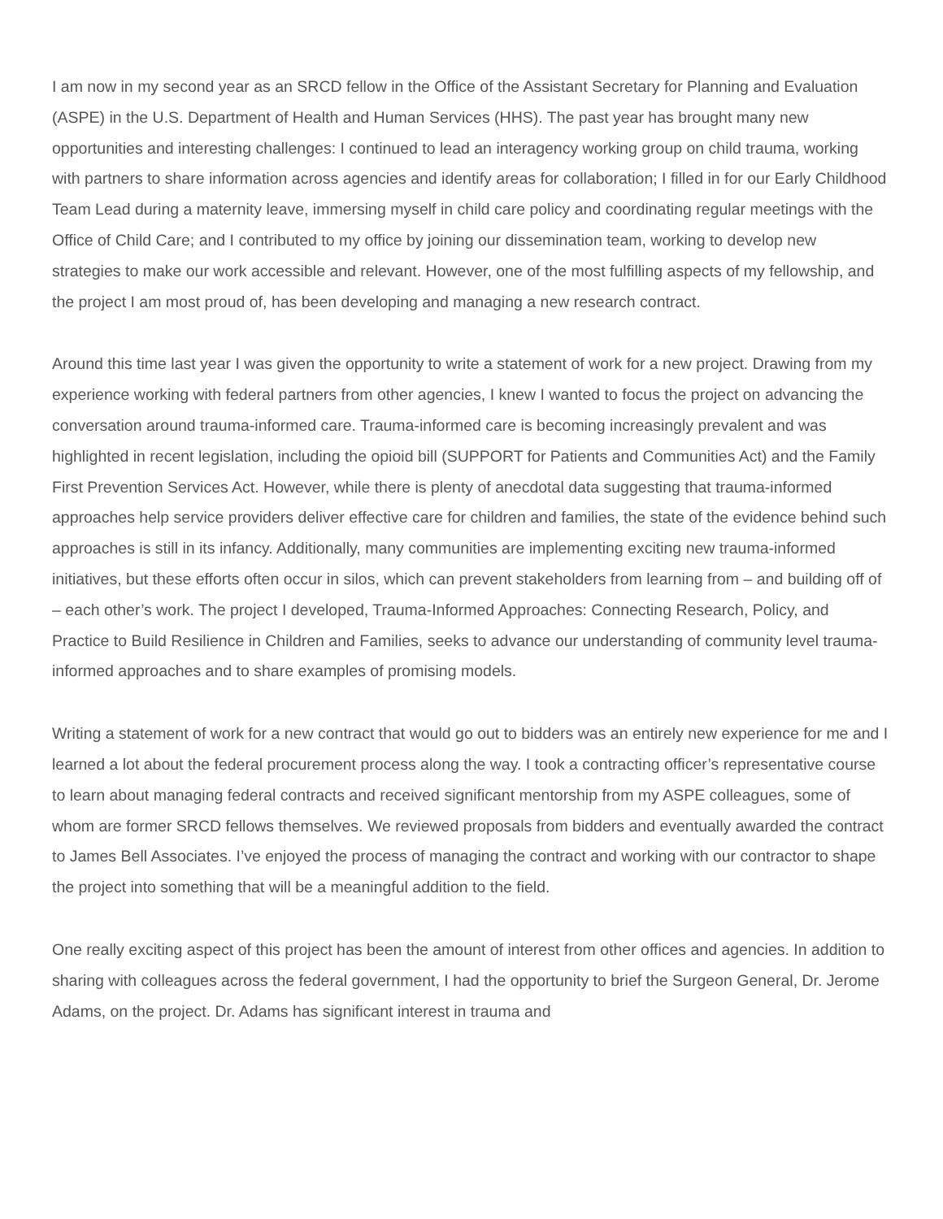I am now in my second year as an SRCD fellow in the Office of the Assistant Secretary for Planning and Evaluation (ASPE) in the U.S. Department of Health and Human Services (HHS). The past year has brought many new opportunities and interesting challenges: I continued to lead an interagency working group on child trauma, working with partners to share information across agencies and identify areas for collaboration; I filled in for our Early Childhood Team Lead during a maternity leave, immersing myself in child care policy and coordinating regular meetings with the Office of Child Care; and I contributed to my office by joining our dissemination team, working to develop new strategies to make our work accessible and relevant. However, one of the most fulfilling aspects of my fellowship, and the project I am most proud of, has been developing and managing a new research contract.
Around this time last year I was given the opportunity to write a statement of work for a new project. Drawing from my experience working with federal partners from other agencies, I knew I wanted to focus the project on advancing the conversation around trauma-informed care. Trauma-informed care is becoming increasingly prevalent and was highlighted in recent legislation, including the opioid bill (SUPPORT for Patients and Communities Act) and the Family First Prevention Services Act. However, while there is plenty of anecdotal data suggesting that trauma-informed approaches help service providers deliver effective care for children and families, the state of the evidence behind such approaches is still in its infancy. Additionally, many communities are implementing exciting new trauma-informed initiatives, but these efforts often occur in silos, which can prevent stakeholders from learning from – and building off of – each other’s work. The project I developed, Trauma-Informed Approaches: Connecting Research, Policy, and Practice to Build Resilience in Children and Families, seeks to advance our understanding of community level trauma-informed approaches and to share examples of promising models.
Writing a statement of work for a new contract that would go out to bidders was an entirely new experience for me and I learned a lot about the federal procurement process along the way. I took a contracting officer’s representative course to learn about managing federal contracts and received significant mentorship from my ASPE colleagues, some of whom are former SRCD fellows themselves. We reviewed proposals from bidders and eventually awarded the contract to James Bell Associates. I’ve enjoyed the process of managing the contract and working with our contractor to shape the project into something that will be a meaningful addition to the field.
One really exciting aspect of this project has been the amount of interest from other offices and agencies. In addition to sharing with colleagues across the federal government, I had the opportunity to brief the Surgeon General, Dr. Jerome Adams, on the project. Dr. Adams has significant interest in trauma and